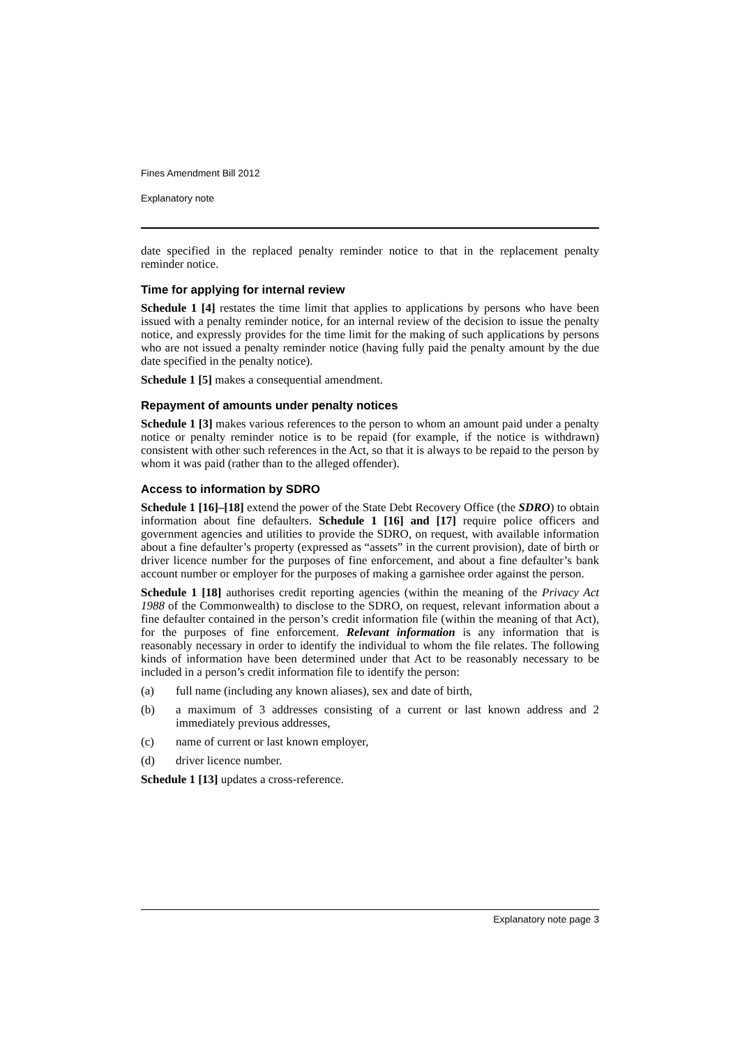Fines Amendment Bill 2012
Explanatory note
date specified in the replaced penalty reminder notice to that in the replacement penalty reminder notice.
Time for applying for internal review
Schedule 1 [4] restates the time limit that applies to applications by persons who have been issued with a penalty reminder notice, for an internal review of the decision to issue the penalty notice, and expressly provides for the time limit for the making of such applications by persons who are not issued a penalty reminder notice (having fully paid the penalty amount by the due date specified in the penalty notice).
Schedule 1 [5] makes a consequential amendment.
Repayment of amounts under penalty notices
Schedule 1 [3] makes various references to the person to whom an amount paid under a penalty notice or penalty reminder notice is to be repaid (for example, if the notice is withdrawn) consistent with other such references in the Act, so that it is always to be repaid to the person by whom it was paid (rather than to the alleged offender).
Access to information by SDRO
Schedule 1 [16]–[18] extend the power of the State Debt Recovery Office (the SDRO) to obtain information about fine defaulters. Schedule 1 [16] and [17] require police officers and government agencies and utilities to provide the SDRO, on request, with available information about a fine defaulter’s property (expressed as “assets” in the current provision), date of birth or driver licence number for the purposes of fine enforcement, and about a fine defaulter’s bank account number or employer for the purposes of making a garnishee order against the person.
Schedule 1 [18] authorises credit reporting agencies (within the meaning of the Privacy Act 1988 of the Commonwealth) to disclose to the SDRO, on request, relevant information about a fine defaulter contained in the person’s credit information file (within the meaning of that Act), for the purposes of fine enforcement. Relevant information is any information that is reasonably necessary in order to identify the individual to whom the file relates. The following kinds of information have been determined under that Act to be reasonably necessary to be included in a person’s credit information file to identify the person:
(a) full name (including any known aliases), sex and date of birth,
(b) a maximum of 3 addresses consisting of a current or last known address and 2 immediately previous addresses,
(c) name of current or last known employer,
(d) driver licence number.
Schedule 1 [13] updates a cross-reference.
Explanatory note page 3